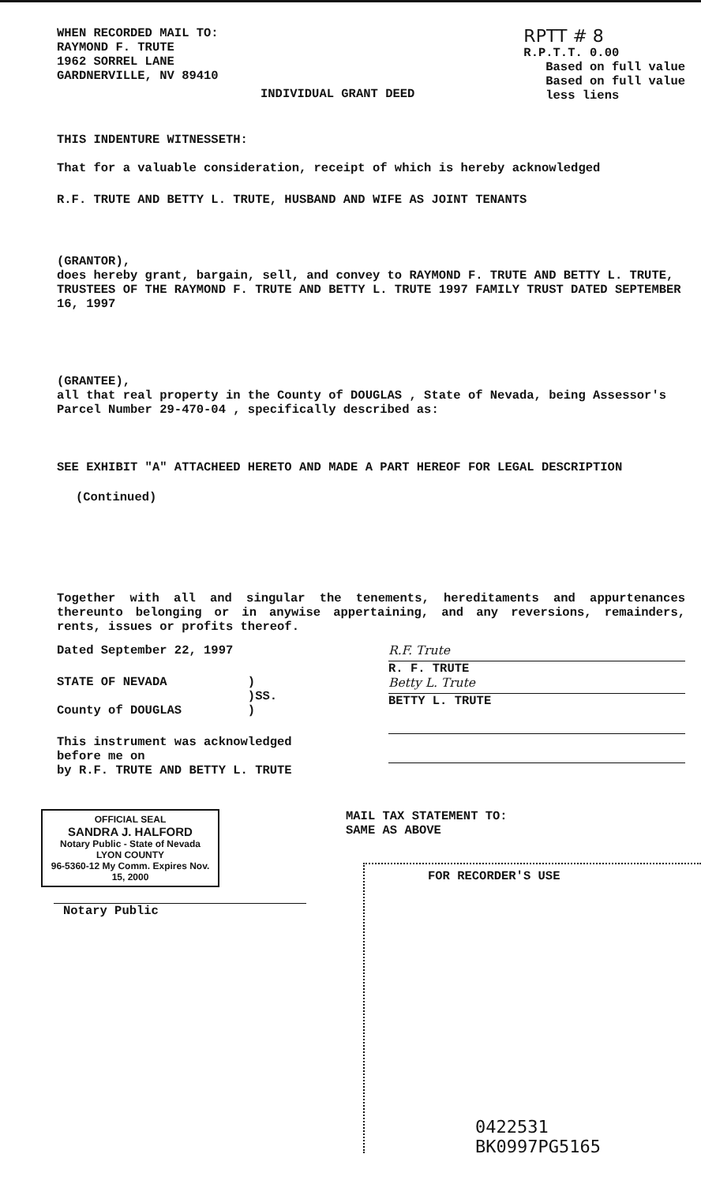WHEN RECORDED MAIL TO:
RAYMOND F. TRUTE
1962 SORREL LANE
GARDNERVILLE, NV 89410
RPTT # 8
R.P.T.T. 0.00
Based on full value
Based on full value
less liens
INDIVIDUAL GRANT DEED
THIS INDENTURE WITNESSETH:
That for a valuable consideration, receipt of which is hereby acknowledged
R.F. TRUTE AND BETTY L. TRUTE, HUSBAND AND WIFE AS JOINT TENANTS
(GRANTOR),
does hereby grant, bargain, sell, and convey to RAYMOND F. TRUTE AND BETTY L. TRUTE, TRUSTEES OF THE RAYMOND F. TRUTE AND BETTY L. TRUTE 1997 FAMILY TRUST DATED SEPTEMBER 16, 1997
(GRANTEE),
all that real property in the County of DOUGLAS , State of Nevada, being Assessor's Parcel Number 29-470-04 , specifically described as:
SEE EXHIBIT "A" ATTACHEED HERETO AND MADE A PART HEREOF FOR LEGAL DESCRIPTION
(Continued)
Together with all and singular the tenements, hereditaments and appurtenances thereunto belonging or in anywise appertaining, and any reversions, remainders, rents, issues or profits thereof.
Dated September 22, 1997
STATE OF NEVADA )
)SS.
County of DOUGLAS )
This instrument was acknowledged
before me on
by R.F. TRUTE AND BETTY L. TRUTE
R.F. Trute
R. F. TRUTE
Betty L. Trute
BETTY L. TRUTE
OFFICIAL SEAL
SANDRA J. HALFORD
Notary Public - State of Nevada
LYON COUNTY
96-5360-12 My Comm. Expires Nov. 15, 2000
MAIL TAX STATEMENT TO:
SAME AS ABOVE
Notary Public
FOR RECORDER'S USE
0422531
BK0997PG5165